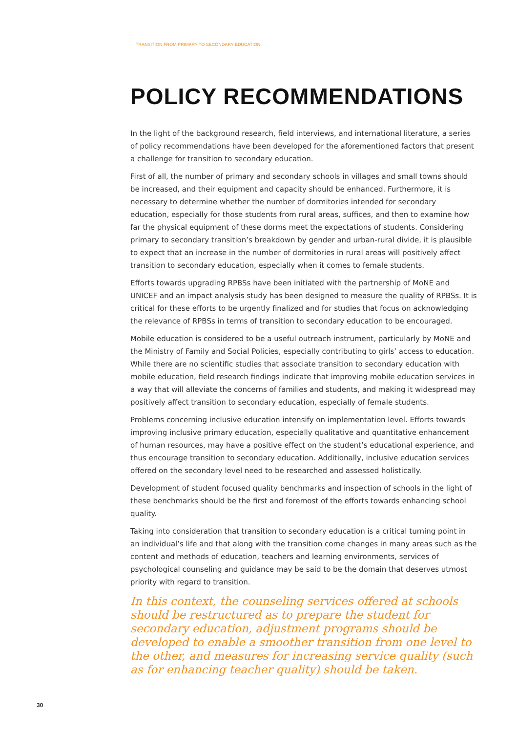TRANSITION FROM PRIMARY TO SECONDARY EDUCATION
POLICY RECOMMENDATIONS
In the light of the background research, field interviews, and international literature, a series of policy recommendations have been developed for the aforementioned factors that present a challenge for transition to secondary education.
First of all, the number of primary and secondary schools in villages and small towns should be increased, and their equipment and capacity should be enhanced. Furthermore, it is necessary to determine whether the number of dormitories intended for secondary education, especially for those students from rural areas, suffices, and then to examine how far the physical equipment of these dorms meet the expectations of students. Considering primary to secondary transition’s breakdown by gender and urban-rural divide, it is plausible to expect that an increase in the number of dormitories in rural areas will positively affect transition to secondary education, especially when it comes to female students.
Efforts towards upgrading RPBSs have been initiated with the partnership of MoNE and UNICEF and an impact analysis study has been designed to measure the quality of RPBSs. It is critical for these efforts to be urgently finalized and for studies that focus on acknowledging the relevance of RPBSs in terms of transition to secondary education to be encouraged.
Mobile education is considered to be a useful outreach instrument, particularly by MoNE and the Ministry of Family and Social Policies, especially contributing to girls’ access to education. While there are no scientific studies that associate transition to secondary education with mobile education, field research findings indicate that improving mobile education services in a way that will alleviate the concerns of families and students, and making it widespread may positively affect transition to secondary education, especially of female students.
Problems concerning inclusive education intensify on implementation level. Efforts towards improving inclusive primary education, especially qualitative and quantitative enhancement of human resources, may have a positive effect on the student’s educational experience, and thus encourage transition to secondary education. Additionally, inclusive education services offered on the secondary level need to be researched and assessed holistically.
Development of student focused quality benchmarks and inspection of schools in the light of these benchmarks should be the first and foremost of the efforts towards enhancing school quality.
Taking into consideration that transition to secondary education is a critical turning point in an individual’s life and that along with the transition come changes in many areas such as the content and methods of education, teachers and learning environments, services of psychological counseling and guidance may be said to be the domain that deserves utmost priority with regard to transition.
In this context, the counseling services offered at schools should be restructured as to prepare the student for secondary education, adjustment programs should be developed to enable a smoother transition from one level to the other, and measures for increasing service quality (such as for enhancing teacher quality) should be taken.
30